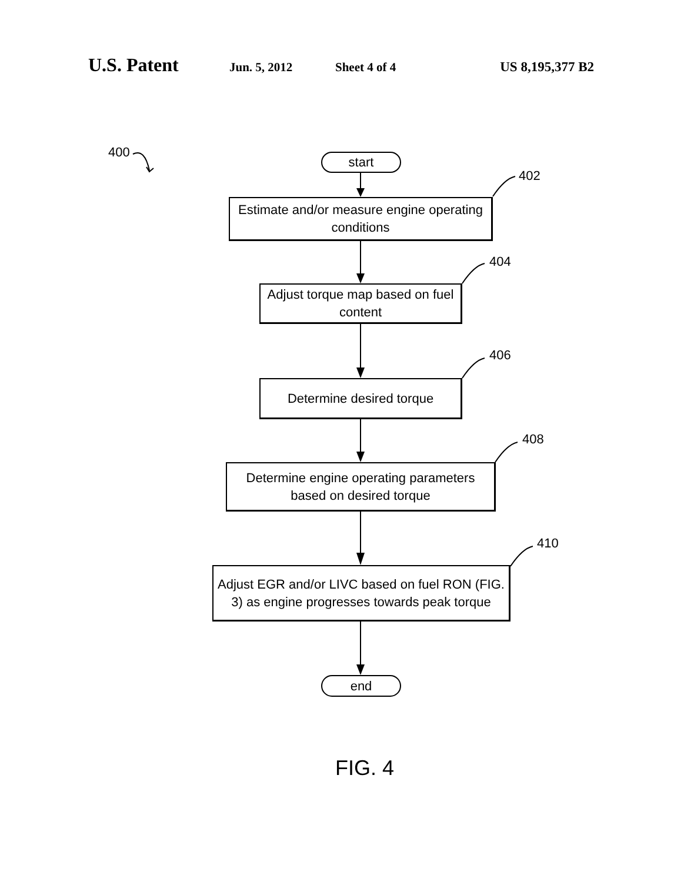U.S. Patent Jun. 5, 2012 Sheet 4 of 4 US 8,195,377 B2
400 start
402
Estimate and/or measure engine operating conditions
404
Adjust torque map based on fuel content
406
Determine desired torque
408
Determine engine operating parameters based on desired torque
410
Adjust EGR and/or LIVC based on fuel RON (FIG. 3) as engine progresses towards peak torque
end
FIG. 4